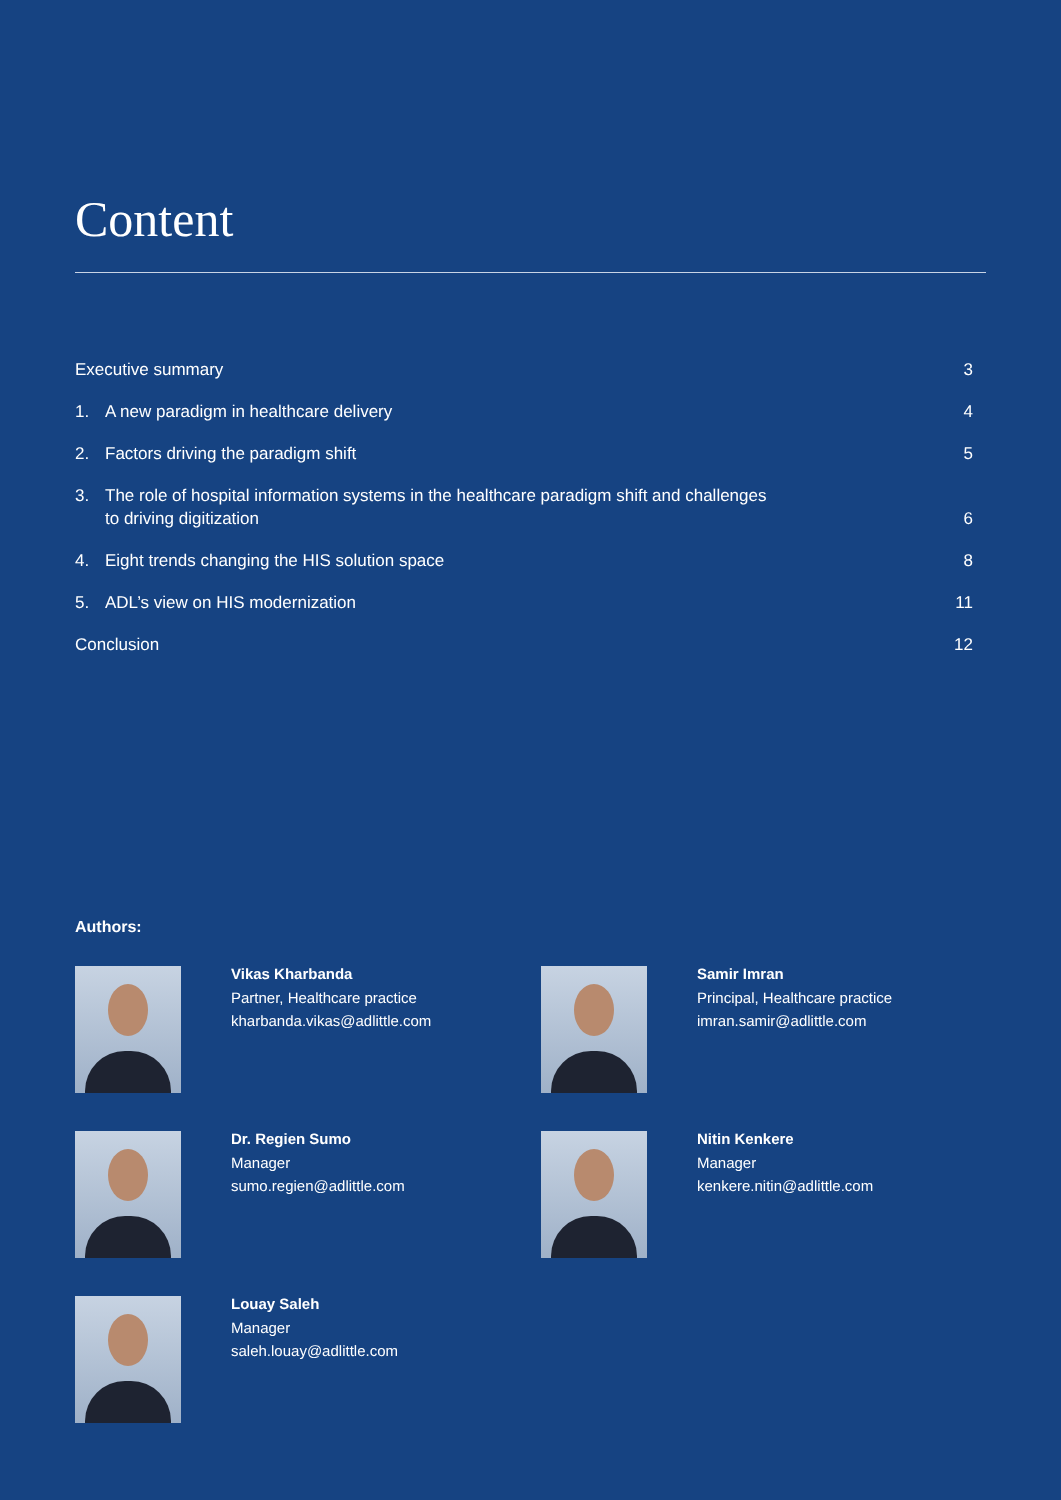Content
Executive summary 3
1. A new paradigm in healthcare delivery 4
2. Factors driving the paradigm shift 5
3. The role of hospital information systems in the healthcare paradigm shift and challenges
to driving digitization 6
4. Eight trends changing the HIS solution space 8
5. ADL’s view on HIS modernization 11
Conclusion 12
Authors:
Vikas Kharbanda
Partner, Healthcare practice
kharbanda.vikas@adlittle.com
Samir Imran
Principal, Healthcare practice
imran.samir@adlittle.com
Dr. Regien Sumo
Manager
sumo.regien@adlittle.com
Nitin Kenkere
Manager
kenkere.nitin@adlittle.com
Louay Saleh
Manager
saleh.louay@adlittle.com